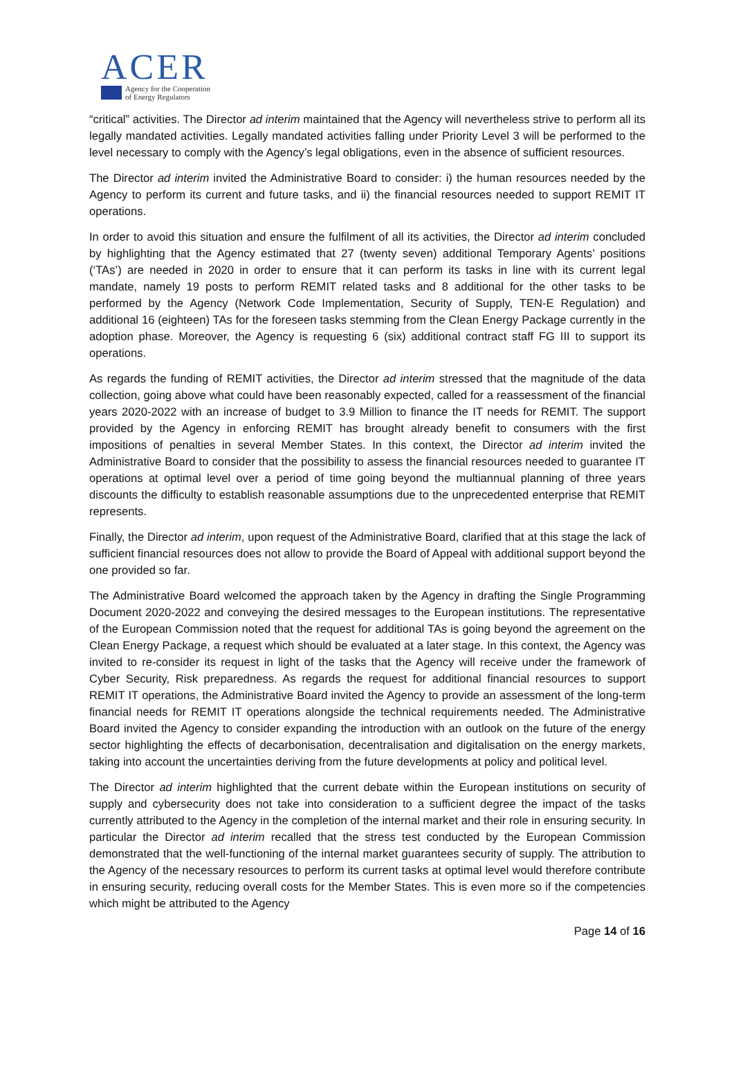ACER
Agency for the Cooperation
of Energy Regulators
“critical” activities. The Director ad interim maintained that the Agency will nevertheless strive to perform all its legally mandated activities. Legally mandated activities falling under Priority Level 3 will be performed to the level necessary to comply with the Agency’s legal obligations, even in the absence of sufficient resources.
The Director ad interim invited the Administrative Board to consider: i) the human resources needed by the Agency to perform its current and future tasks, and ii) the financial resources needed to support REMIT IT operations.
In order to avoid this situation and ensure the fulfilment of all its activities, the Director ad interim concluded by highlighting that the Agency estimated that 27 (twenty seven) additional Temporary Agents’ positions (‘TAs’) are needed in 2020 in order to ensure that it can perform its tasks in line with its current legal mandate, namely 19 posts to perform REMIT related tasks and 8 additional for the other tasks to be performed by the Agency (Network Code Implementation, Security of Supply, TEN-E Regulation) and additional 16 (eighteen) TAs for the foreseen tasks stemming from the Clean Energy Package currently in the adoption phase. Moreover, the Agency is requesting 6 (six) additional contract staff FG III to support its operations.
As regards the funding of REMIT activities, the Director ad interim stressed that the magnitude of the data collection, going above what could have been reasonably expected, called for a reassessment of the financial years 2020-2022 with an increase of budget to 3.9 Million to finance the IT needs for REMIT. The support provided by the Agency in enforcing REMIT has brought already benefit to consumers with the first impositions of penalties in several Member States. In this context, the Director ad interim invited the Administrative Board to consider that the possibility to assess the financial resources needed to guarantee IT operations at optimal level over a period of time going beyond the multiannual planning of three years discounts the difficulty to establish reasonable assumptions due to the unprecedented enterprise that REMIT represents.
Finally, the Director ad interim, upon request of the Administrative Board, clarified that at this stage the lack of sufficient financial resources does not allow to provide the Board of Appeal with additional support beyond the one provided so far.
The Administrative Board welcomed the approach taken by the Agency in drafting the Single Programming Document 2020-2022 and conveying the desired messages to the European institutions. The representative of the European Commission noted that the request for additional TAs is going beyond the agreement on the Clean Energy Package, a request which should be evaluated at a later stage. In this context, the Agency was invited to re-consider its request in light of the tasks that the Agency will receive under the framework of Cyber Security, Risk preparedness. As regards the request for additional financial resources to support REMIT IT operations, the Administrative Board invited the Agency to provide an assessment of the long-term financial needs for REMIT IT operations alongside the technical requirements needed. The Administrative Board invited the Agency to consider expanding the introduction with an outlook on the future of the energy sector highlighting the effects of decarbonisation, decentralisation and digitalisation on the energy markets, taking into account the uncertainties deriving from the future developments at policy and political level.
The Director ad interim highlighted that the current debate within the European institutions on security of supply and cybersecurity does not take into consideration to a sufficient degree the impact of the tasks currently attributed to the Agency in the completion of the internal market and their role in ensuring security. In particular the Director ad interim recalled that the stress test conducted by the European Commission demonstrated that the well-functioning of the internal market guarantees security of supply. The attribution to the Agency of the necessary resources to perform its current tasks at optimal level would therefore contribute in ensuring security, reducing overall costs for the Member States. This is even more so if the competencies which might be attributed to the Agency
Page 14 of 16